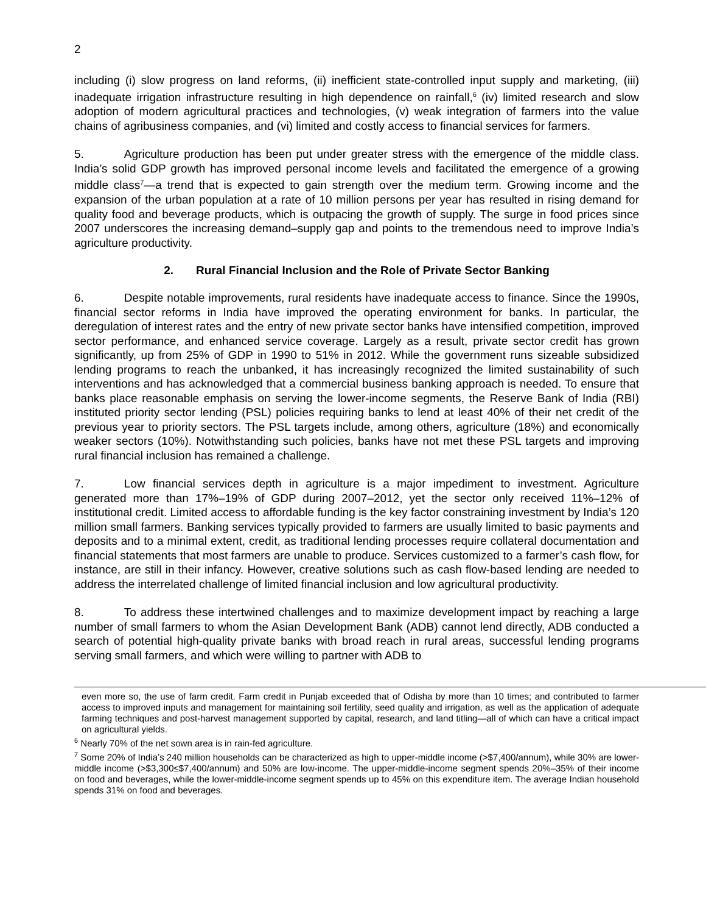2
including (i) slow progress on land reforms, (ii) inefficient state-controlled input supply and marketing, (iii) inadequate irrigation infrastructure resulting in high dependence on rainfall,<sup>6</sup> (iv) limited research and slow adoption of modern agricultural practices and technologies, (v) weak integration of farmers into the value chains of agribusiness companies, and (vi) limited and costly access to financial services for farmers.
5. Agriculture production has been put under greater stress with the emergence of the middle class. India’s solid GDP growth has improved personal income levels and facilitated the emergence of a growing middle class<sup>7</sup>—a trend that is expected to gain strength over the medium term. Growing income and the expansion of the urban population at a rate of 10 million persons per year has resulted in rising demand for quality food and beverage products, which is outpacing the growth of supply. The surge in food prices since 2007 underscores the increasing demand–supply gap and points to the tremendous need to improve India’s agriculture productivity.
2. Rural Financial Inclusion and the Role of Private Sector Banking
6. Despite notable improvements, rural residents have inadequate access to finance. Since the 1990s, financial sector reforms in India have improved the operating environment for banks. In particular, the deregulation of interest rates and the entry of new private sector banks have intensified competition, improved sector performance, and enhanced service coverage. Largely as a result, private sector credit has grown significantly, up from 25% of GDP in 1990 to 51% in 2012. While the government runs sizeable subsidized lending programs to reach the unbanked, it has increasingly recognized the limited sustainability of such interventions and has acknowledged that a commercial business banking approach is needed. To ensure that banks place reasonable emphasis on serving the lower-income segments, the Reserve Bank of India (RBI) instituted priority sector lending (PSL) policies requiring banks to lend at least 40% of their net credit of the previous year to priority sectors. The PSL targets include, among others, agriculture (18%) and economically weaker sectors (10%). Notwithstanding such policies, banks have not met these PSL targets and improving rural financial inclusion has remained a challenge.
7. Low financial services depth in agriculture is a major impediment to investment. Agriculture generated more than 17%–19% of GDP during 2007–2012, yet the sector only received 11%–12% of institutional credit. Limited access to affordable funding is the key factor constraining investment by India’s 120 million small farmers. Banking services typically provided to farmers are usually limited to basic payments and deposits and to a minimal extent, credit, as traditional lending processes require collateral documentation and financial statements that most farmers are unable to produce. Services customized to a farmer’s cash flow, for instance, are still in their infancy. However, creative solutions such as cash flow-based lending are needed to address the interrelated challenge of limited financial inclusion and low agricultural productivity.
8. To address these intertwined challenges and to maximize development impact by reaching a large number of small farmers to whom the Asian Development Bank (ADB) cannot lend directly, ADB conducted a search of potential high-quality private banks with broad reach in rural areas, successful lending programs serving small farmers, and which were willing to partner with ADB to
even more so, the use of farm credit. Farm credit in Punjab exceeded that of Odisha by more than 10 times; and contributed to farmer access to improved inputs and management for maintaining soil fertility, seed quality and irrigation, as well as the application of adequate farming techniques and post-harvest management supported by capital, research, and land titling—all of which can have a critical impact on agricultural yields.
<sup>6</sup> Nearly 70% of the net sown area is in rain-fed agriculture.
<sup>7</sup> Some 20% of India’s 240 million households can be characterized as high to upper-middle income (>$7,400/annum), while 30% are lower-middle income (>$3,300≤$7,400/annum) and 50% are low-income. The upper-middle-income segment spends 20%–35% of their income on food and beverages, while the lower-middle-income segment spends up to 45% on this expenditure item. The average Indian household spends 31% on food and beverages.